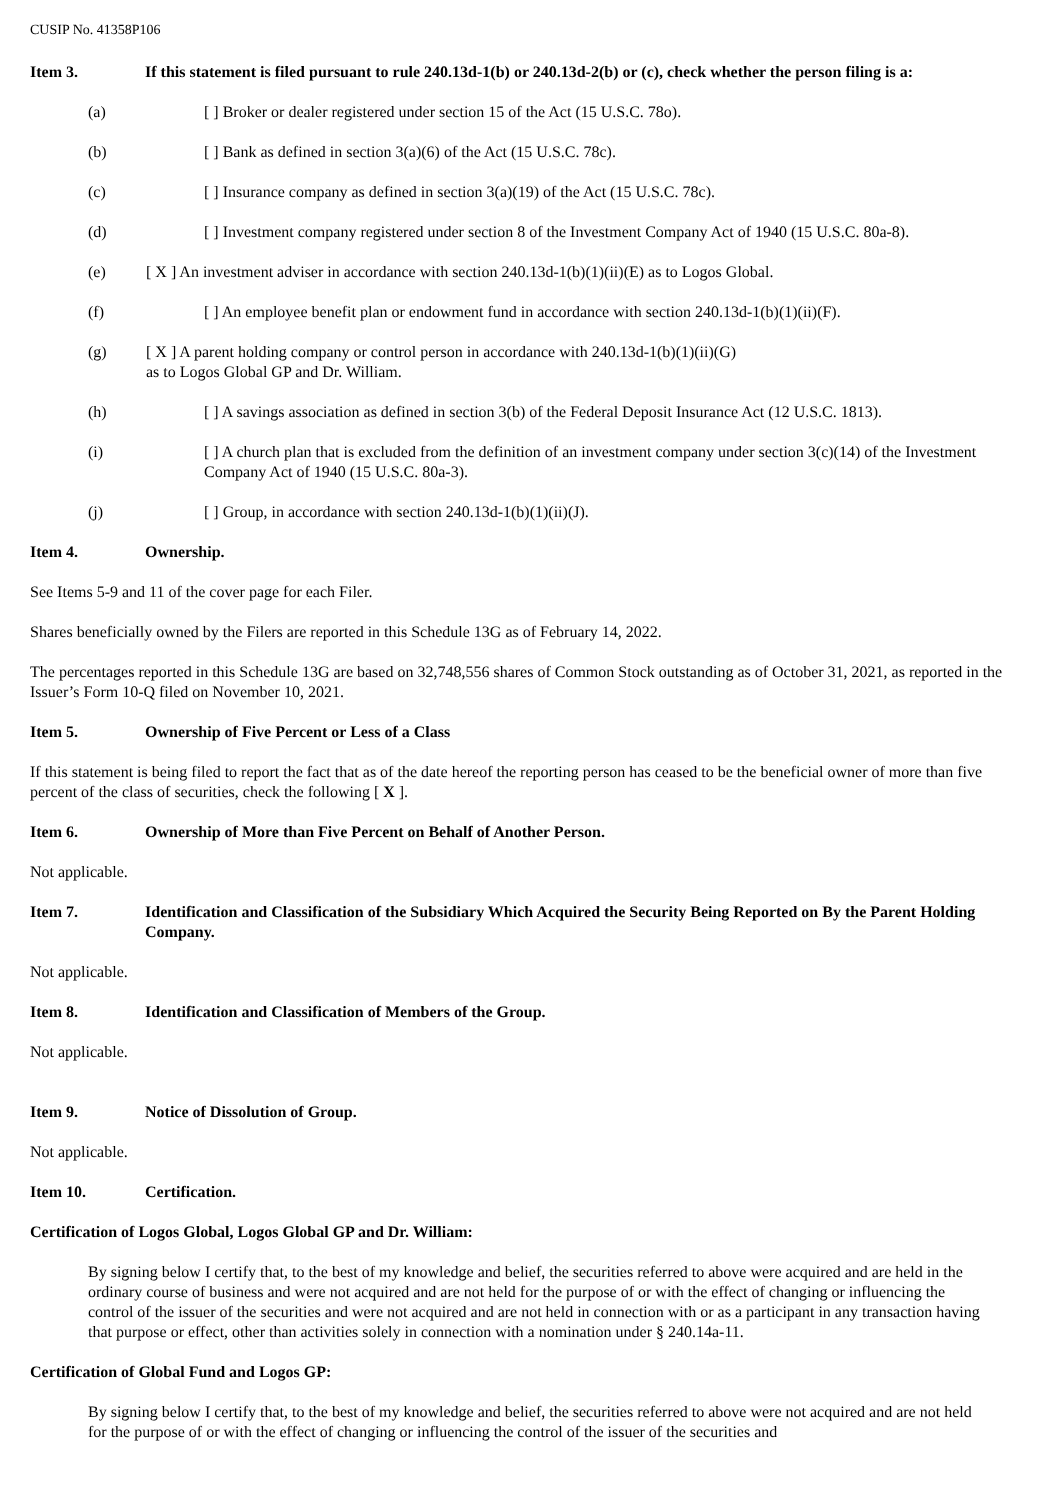CUSIP No. 41358P106
Item 3. If this statement is filed pursuant to rule 240.13d-1(b) or 240.13d-2(b) or (c), check whether the person filing is a:
(a) [ ] Broker or dealer registered under section 15 of the Act (15 U.S.C. 78o).
(b) [ ] Bank as defined in section 3(a)(6) of the Act (15 U.S.C. 78c).
(c) [ ] Insurance company as defined in section 3(a)(19) of the Act (15 U.S.C. 78c).
(d) [ ] Investment company registered under section 8 of the Investment Company Act of 1940 (15 U.S.C. 80a-8).
(e) [ X ] An investment adviser in accordance with section 240.13d-1(b)(1)(ii)(E) as to Logos Global.
(f) [ ] An employee benefit plan or endowment fund in accordance with section 240.13d-1(b)(1)(ii)(F).
(g) [ X ] A parent holding company or control person in accordance with 240.13d-1(b)(1)(ii)(G)
as to Logos Global GP and Dr. William.
(h) [ ] A savings association as defined in section 3(b) of the Federal Deposit Insurance Act (12 U.S.C. 1813).
(i) [ ] A church plan that is excluded from the definition of an investment company under section 3(c)(14) of the Investment Company Act of 1940 (15 U.S.C. 80a-3).
(j) [ ] Group, in accordance with section 240.13d-1(b)(1)(ii)(J).
Item 4. Ownership.
See Items 5-9 and 11 of the cover page for each Filer.
Shares beneficially owned by the Filers are reported in this Schedule 13G as of February 14, 2022.
The percentages reported in this Schedule 13G are based on 32,748,556 shares of Common Stock outstanding as of October 31, 2021, as reported in the Issuer’s Form 10-Q filed on November 10, 2021.
Item 5. Ownership of Five Percent or Less of a Class
If this statement is being filed to report the fact that as of the date hereof the reporting person has ceased to be the beneficial owner of more than five percent of the class of securities, check the following [ X ].
Item 6. Ownership of More than Five Percent on Behalf of Another Person.
Not applicable.
Item 7. Identification and Classification of the Subsidiary Which Acquired the Security Being Reported on By the Parent Holding Company.
Not applicable.
Item 8. Identification and Classification of Members of the Group.
Not applicable.
Item 9. Notice of Dissolution of Group.
Not applicable.
Item 10. Certification.
Certification of Logos Global, Logos Global GP and Dr. William:
By signing below I certify that, to the best of my knowledge and belief, the securities referred to above were acquired and are held in the ordinary course of business and were not acquired and are not held for the purpose of or with the effect of changing or influencing the control of the issuer of the securities and were not acquired and are not held in connection with or as a participant in any transaction having that purpose or effect, other than activities solely in connection with a nomination under § 240.14a-11.
Certification of Global Fund and Logos GP:
By signing below I certify that, to the best of my knowledge and belief, the securities referred to above were not acquired and are not held for the purpose of or with the effect of changing or influencing the control of the issuer of the securities and